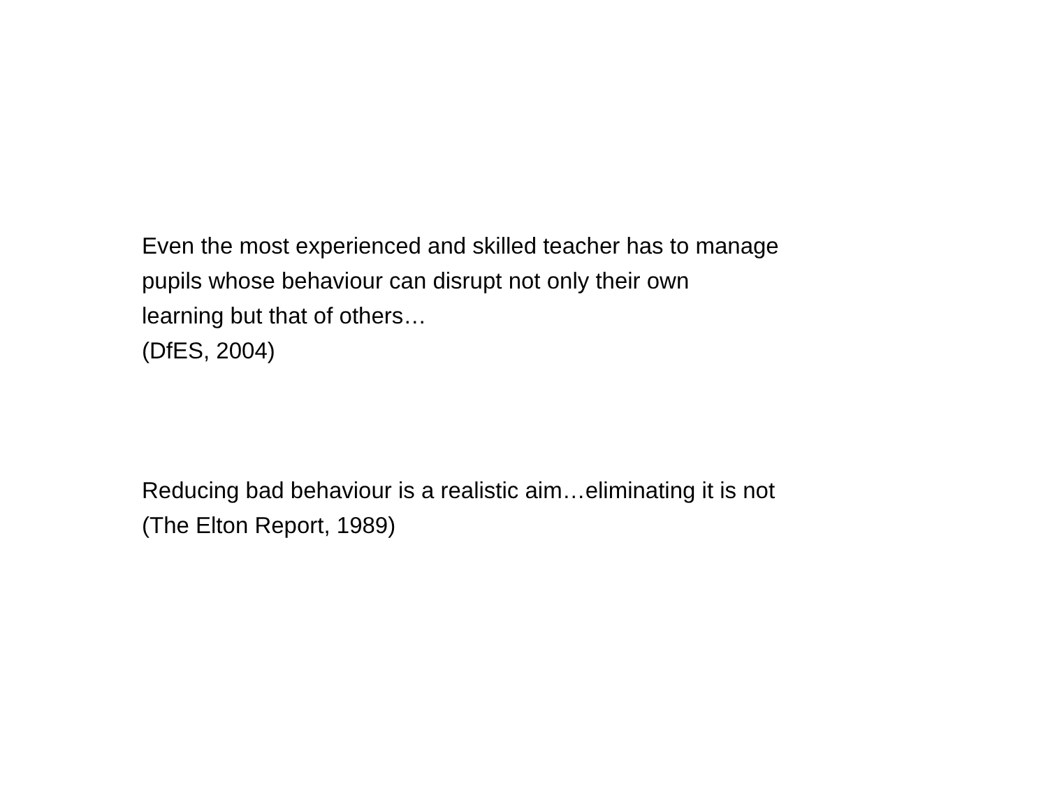Even the most experienced and skilled teacher has to manage
pupils whose behaviour can disrupt not only their own
learning but that of others…
(DfES, 2004)
Reducing bad behaviour is a realistic aim…eliminating it is not
(The Elton Report, 1989)